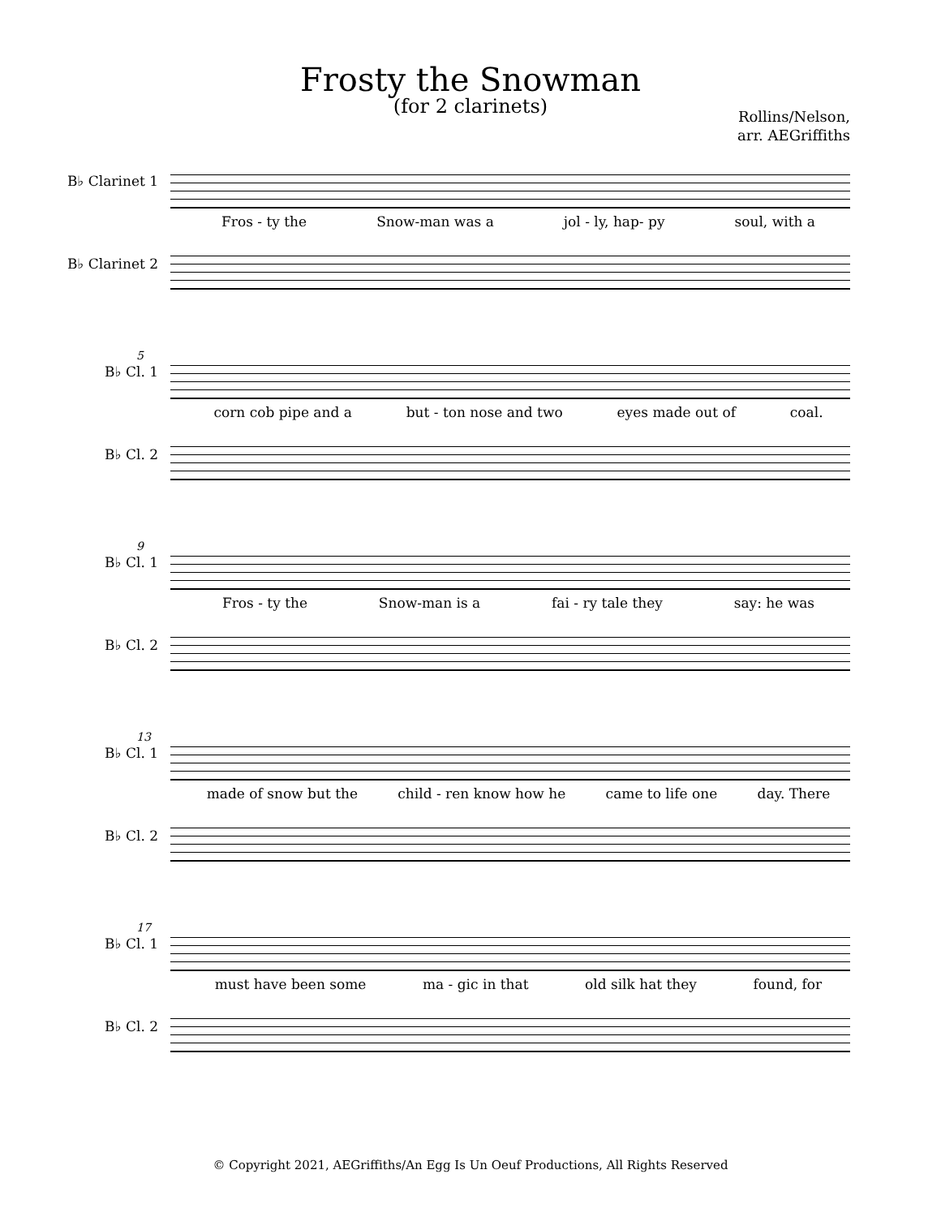Frosty the Snowman
(for 2 clarinets)
Rollins/Nelson,
arr. AEGriffiths
B♭ Clarinet 1
Fros - ty the Snow-man was a jol - ly, hap- py soul, with a
B♭ Clarinet 2
5
B♭ Cl. 1
corn cob pipe and a but - ton nose and two eyes made out of coal.
B♭ Cl. 2
9
B♭ Cl. 1
Fros - ty the Snow-man is a fai - ry tale they say: he was
B♭ Cl. 2
13
B♭ Cl. 1
made of snow but the child - ren know how he came to life one day. There
B♭ Cl. 2
17
B♭ Cl. 1
must have been some ma - gic in that old silk hat they found, for
B♭ Cl. 2
© Copyright 2021, AEGriffiths/An Egg Is Un Oeuf Productions, All Rights Reserved